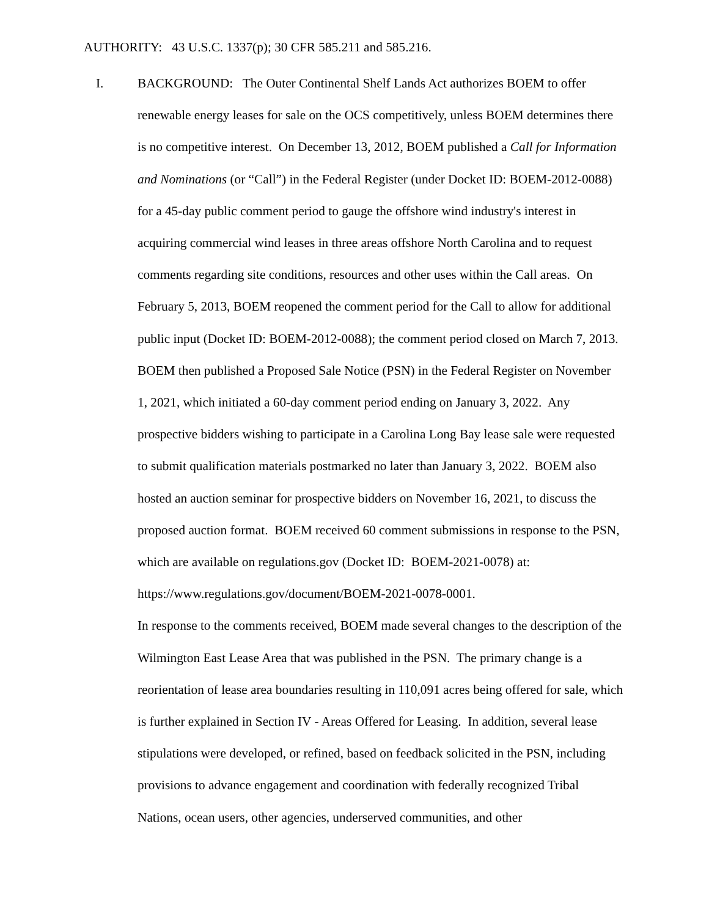AUTHORITY: 43 U.S.C. 1337(p); 30 CFR 585.211 and 585.216.
I. BACKGROUND: The Outer Continental Shelf Lands Act authorizes BOEM to offer renewable energy leases for sale on the OCS competitively, unless BOEM determines there is no competitive interest. On December 13, 2012, BOEM published a Call for Information and Nominations (or “Call”) in the Federal Register (under Docket ID: BOEM-2012-0088) for a 45-day public comment period to gauge the offshore wind industry's interest in acquiring commercial wind leases in three areas offshore North Carolina and to request comments regarding site conditions, resources and other uses within the Call areas. On February 5, 2013, BOEM reopened the comment period for the Call to allow for additional public input (Docket ID: BOEM-2012-0088); the comment period closed on March 7, 2013. BOEM then published a Proposed Sale Notice (PSN) in the Federal Register on November 1, 2021, which initiated a 60-day comment period ending on January 3, 2022. Any prospective bidders wishing to participate in a Carolina Long Bay lease sale were requested to submit qualification materials postmarked no later than January 3, 2022. BOEM also hosted an auction seminar for prospective bidders on November 16, 2021, to discuss the proposed auction format. BOEM received 60 comment submissions in response to the PSN, which are available on regulations.gov (Docket ID: BOEM-2021-0078) at: https://www.regulations.gov/document/BOEM-2021-0078-0001.
In response to the comments received, BOEM made several changes to the description of the Wilmington East Lease Area that was published in the PSN. The primary change is a reorientation of lease area boundaries resulting in 110,091 acres being offered for sale, which is further explained in Section IV - Areas Offered for Leasing. In addition, several lease stipulations were developed, or refined, based on feedback solicited in the PSN, including provisions to advance engagement and coordination with federally recognized Tribal Nations, ocean users, other agencies, underserved communities, and other